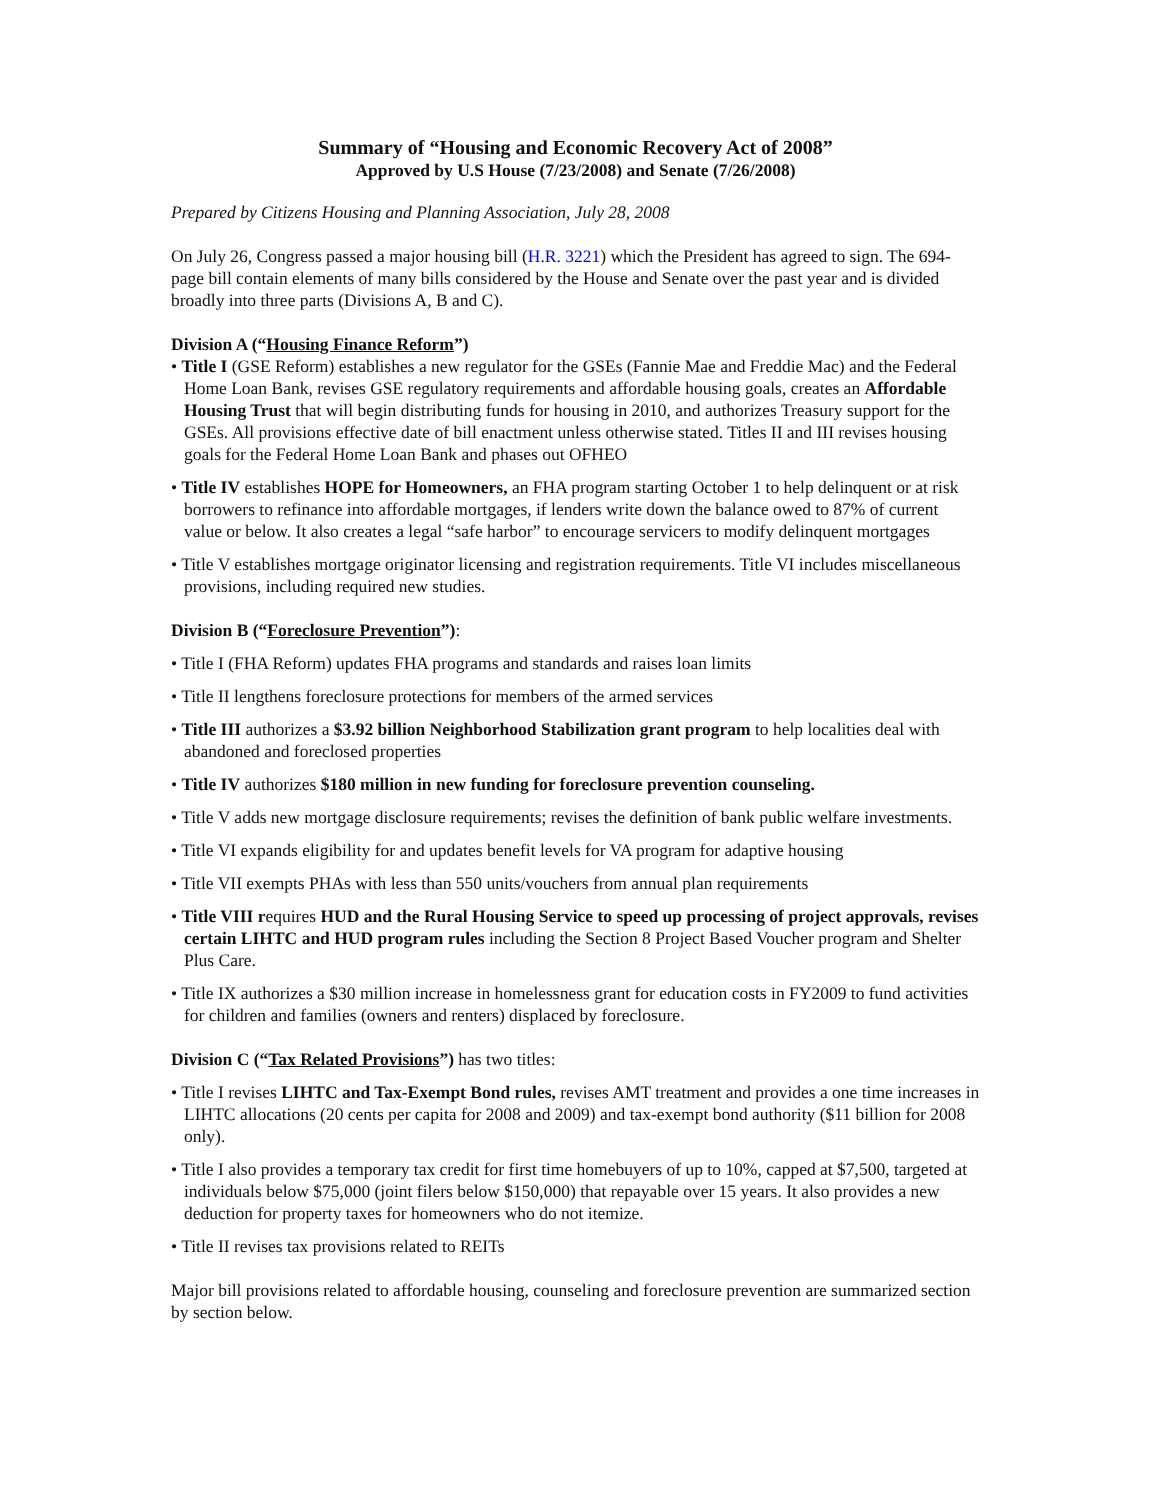Summary of “Housing and Economic Recovery Act of 2008”
Approved by U.S House (7/23/2008) and Senate (7/26/2008)
Prepared by Citizens Housing and Planning Association, July 28, 2008
On July 26, Congress passed a major housing bill (H.R. 3221) which the President has agreed to sign. The 694-page bill contain elements of many bills considered by the House and Senate over the past year and is divided broadly into three parts (Divisions A, B and C).
Division A (“Housing Finance Reform”)
• Title I (GSE Reform) establishes a new regulator for the GSEs (Fannie Mae and Freddie Mac) and the Federal Home Loan Bank, revises GSE regulatory requirements and affordable housing goals, creates an Affordable Housing Trust that will begin distributing funds for housing in 2010, and authorizes Treasury support for the GSEs. All provisions effective date of bill enactment unless otherwise stated. Titles II and III revises housing goals for the Federal Home Loan Bank and phases out OFHEO
• Title IV establishes HOPE for Homeowners, an FHA program starting October 1 to help delinquent or at risk borrowers to refinance into affordable mortgages, if lenders write down the balance owed to 87% of current value or below. It also creates a legal “safe harbor” to encourage servicers to modify delinquent mortgages
• Title V establishes mortgage originator licensing and registration requirements. Title VI includes miscellaneous provisions, including required new studies.
Division B (“Foreclosure Prevention”):
• Title I (FHA Reform) updates FHA programs and standards and raises loan limits
• Title II lengthens foreclosure protections for members of the armed services
• Title III authorizes a $3.92 billion Neighborhood Stabilization grant program to help localities deal with abandoned and foreclosed properties
• Title IV authorizes $180 million in new funding for foreclosure prevention counseling.
• Title V adds new mortgage disclosure requirements; revises the definition of bank public welfare investments.
• Title VI expands eligibility for and updates benefit levels for VA program for adaptive housing
• Title VII exempts PHAs with less than 550 units/vouchers from annual plan requirements
• Title VIII requires HUD and the Rural Housing Service to speed up processing of project approvals, revises certain LIHTC and HUD program rules including the Section 8 Project Based Voucher program and Shelter Plus Care.
• Title IX authorizes a $30 million increase in homelessness grant for education costs in FY2009 to fund activities for children and families (owners and renters) displaced by foreclosure.
Division C (“Tax Related Provisions”) has two titles:
• Title I revises LIHTC and Tax-Exempt Bond rules, revises AMT treatment and provides a one time increases in LIHTC allocations (20 cents per capita for 2008 and 2009) and tax-exempt bond authority ($11 billion for 2008 only).
• Title I also provides a temporary tax credit for first time homebuyers of up to 10%, capped at $7,500, targeted at individuals below $75,000 (joint filers below $150,000) that repayable over 15 years. It also provides a new deduction for property taxes for homeowners who do not itemize.
• Title II revises tax provisions related to REITs
Major bill provisions related to affordable housing, counseling and foreclosure prevention are summarized section by section below.